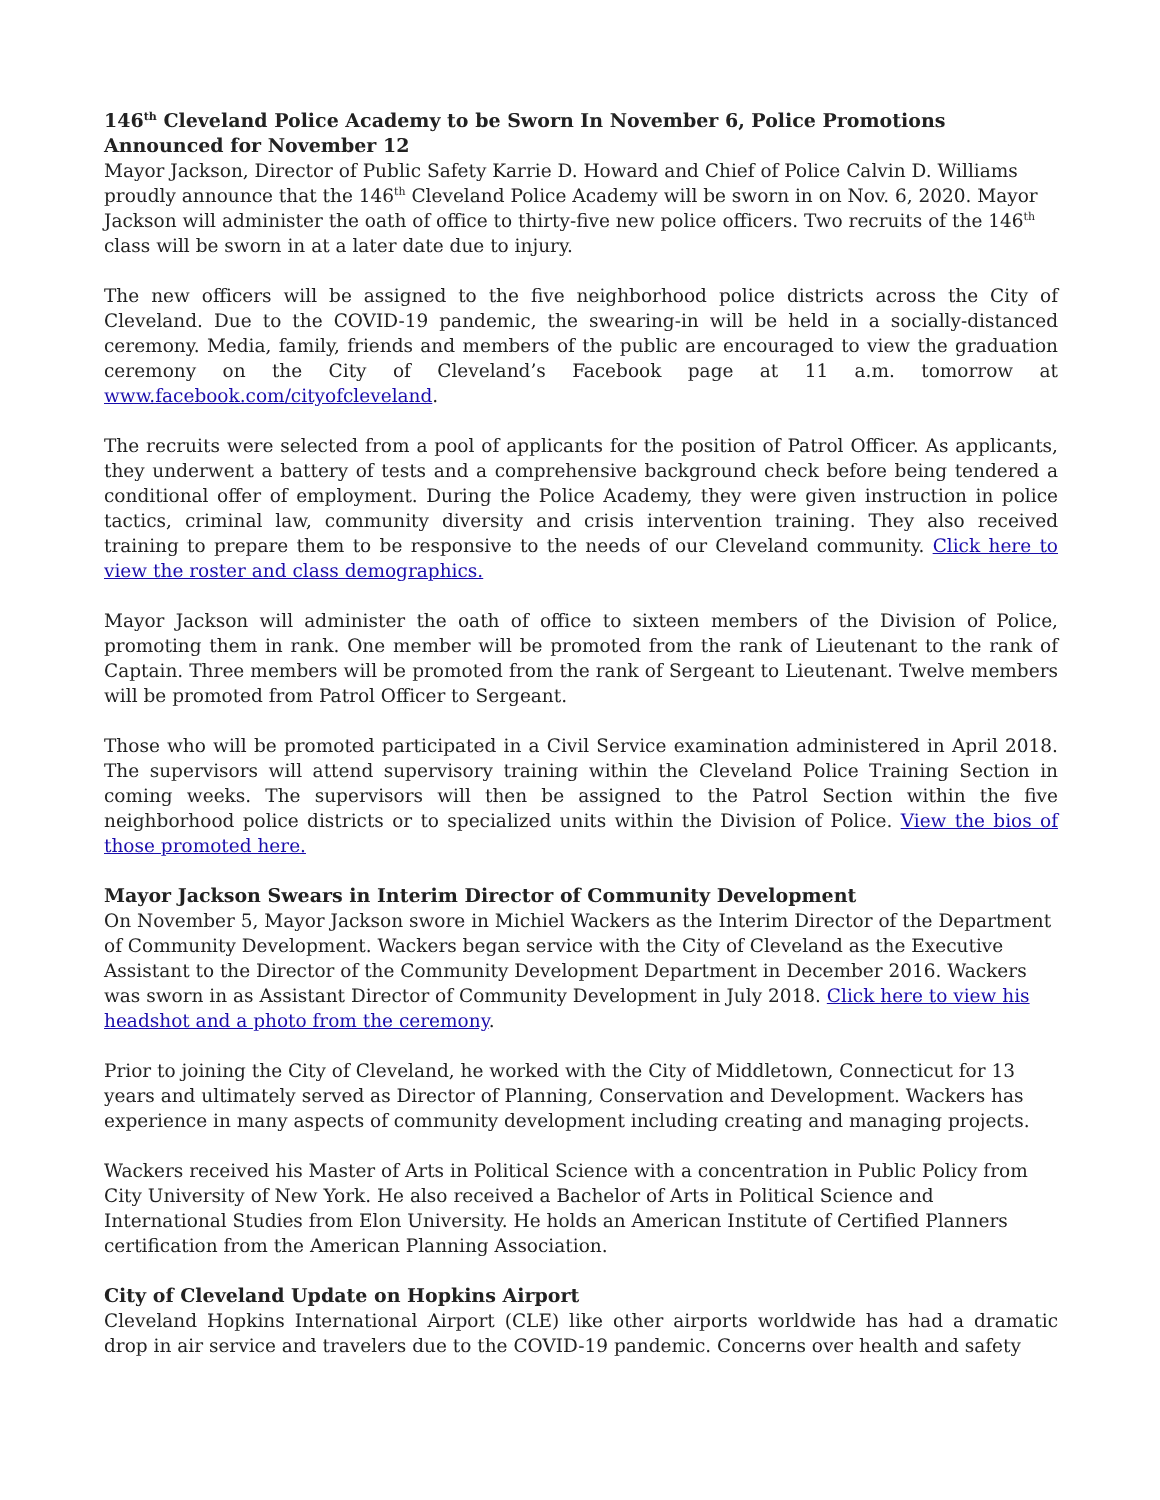146<sup>th</sup> Cleveland Police Academy to be Sworn In November 6, Police Promotions Announced for November 12
Mayor Jackson, Director of Public Safety Karrie D. Howard and Chief of Police Calvin D. Williams proudly announce that the 146<sup>th</sup> Cleveland Police Academy will be sworn in on Nov. 6, 2020. Mayor Jackson will administer the oath of office to thirty-five new police officers. Two recruits of the 146<sup>th</sup> class will be sworn in at a later date due to injury.
The new officers will be assigned to the five neighborhood police districts across the City of Cleveland. Due to the COVID-19 pandemic, the swearing-in will be held in a socially-distanced ceremony. Media, family, friends and members of the public are encouraged to view the graduation ceremony on the City of Cleveland’s Facebook page at 11 a.m. tomorrow at www.facebook.com/cityofcleveland.
The recruits were selected from a pool of applicants for the position of Patrol Officer. As applicants, they underwent a battery of tests and a comprehensive background check before being tendered a conditional offer of employment. During the Police Academy, they were given instruction in police tactics, criminal law, community diversity and crisis intervention training. They also received training to prepare them to be responsive to the needs of our Cleveland community. Click here to view the roster and class demographics.
Mayor Jackson will administer the oath of office to sixteen members of the Division of Police, promoting them in rank. One member will be promoted from the rank of Lieutenant to the rank of Captain. Three members will be promoted from the rank of Sergeant to Lieutenant. Twelve members will be promoted from Patrol Officer to Sergeant.
Those who will be promoted participated in a Civil Service examination administered in April 2018. The supervisors will attend supervisory training within the Cleveland Police Training Section in coming weeks. The supervisors will then be assigned to the Patrol Section within the five neighborhood police districts or to specialized units within the Division of Police. View the bios of those promoted here.
Mayor Jackson Swears in Interim Director of Community Development
On November 5, Mayor Jackson swore in Michiel Wackers as the Interim Director of the Department of Community Development. Wackers began service with the City of Cleveland as the Executive Assistant to the Director of the Community Development Department in December 2016. Wackers was sworn in as Assistant Director of Community Development in July 2018. Click here to view his headshot and a photo from the ceremony.
Prior to joining the City of Cleveland, he worked with the City of Middletown, Connecticut for 13 years and ultimately served as Director of Planning, Conservation and Development. Wackers has experience in many aspects of community development including creating and managing projects.
Wackers received his Master of Arts in Political Science with a concentration in Public Policy from City University of New York. He also received a Bachelor of Arts in Political Science and International Studies from Elon University. He holds an American Institute of Certified Planners certification from the American Planning Association.
City of Cleveland Update on Hopkins Airport
Cleveland Hopkins International Airport (CLE) like other airports worldwide has had a dramatic drop in air service and travelers due to the COVID-19 pandemic. Concerns over health and safety